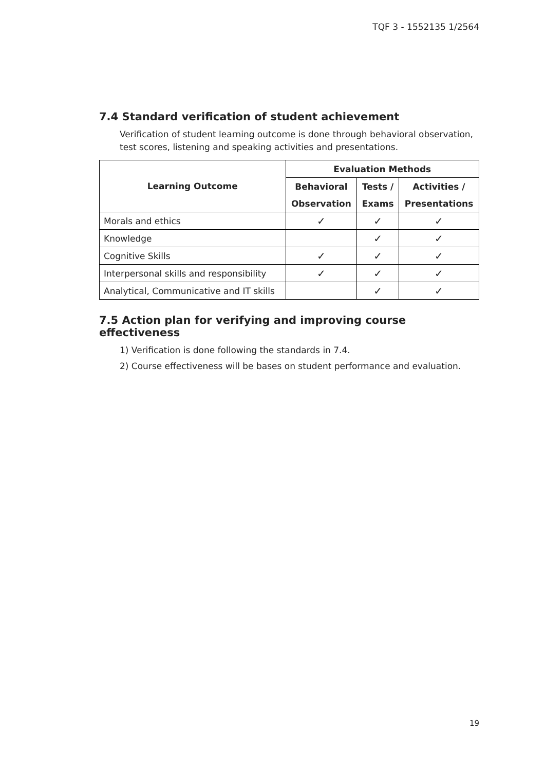TQF 3 - 1552135 1/2564
7.4 Standard verification of student achievement
Verification of student learning outcome is done through behavioral observation,
test scores, listening and speaking activities and presentations.
| Learning Outcome | Evaluation Methods | | |
| --- | --- | --- | --- |
| | Behavioral | Tests / | Activities / |
| | Observation | Exams | Presentations |
| Morals and ethics | ✓ | ✓ | ✓ |
| Knowledge | | ✓ | ✓ |
| Cognitive Skills | ✓ | ✓ | ✓ |
| Interpersonal skills and responsibility | ✓ | ✓ | ✓ |
| Analytical, Communicative and IT skills | | ✓ | ✓ |
7.5 Action plan for verifying and improving course effectiveness
1) Verification is done following the standards in 7.4.
2) Course effectiveness will be bases on student performance and evaluation.
19